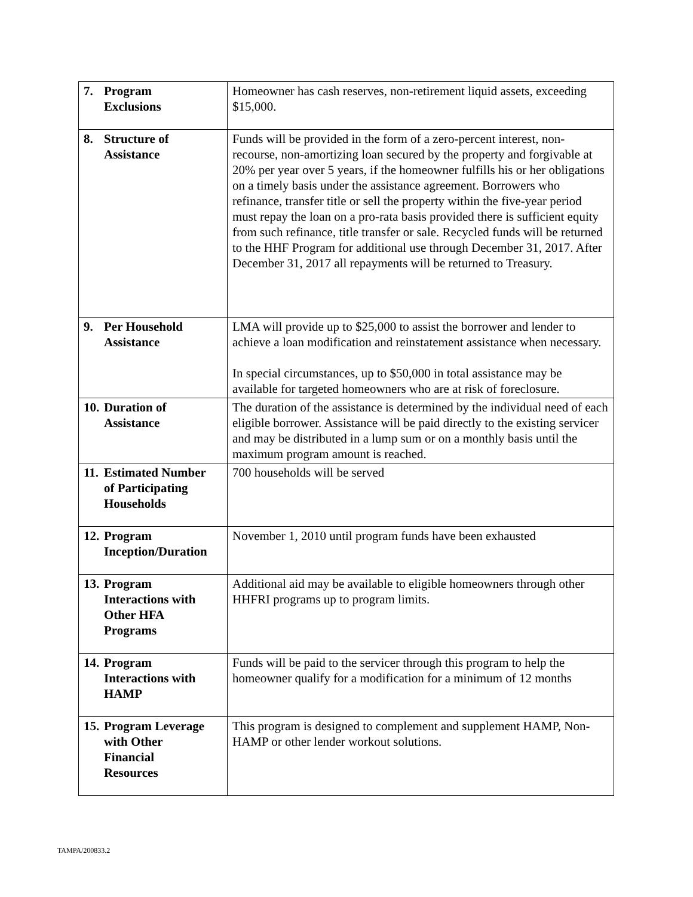| 7. Program Exclusions | Homeowner has cash reserves, non-retirement liquid assets, exceeding $15,000. |
| 8. Structure of Assistance | Funds will be provided in the form of a zero-percent interest, non-recourse, non-amortizing loan secured by the property and forgivable at 20% per year over 5 years, if the homeowner fulfills his or her obligations on a timely basis under the assistance agreement. Borrowers who refinance, transfer title or sell the property within the five-year period must repay the loan on a pro-rata basis provided there is sufficient equity from such refinance, title transfer or sale. Recycled funds will be returned to the HHF Program for additional use through December 31, 2017. After December 31, 2017 all repayments will be returned to Treasury. |
| 9. Per Household Assistance | LMA will provide up to $25,000 to assist the borrower and lender to achieve a loan modification and reinstatement assistance when necessary. In special circumstances, up to $50,000 in total assistance may be available for targeted homeowners who are at risk of foreclosure. |
| 10. Duration of Assistance | The duration of the assistance is determined by the individual need of each eligible borrower. Assistance will be paid directly to the existing servicer and may be distributed in a lump sum or on a monthly basis until the maximum program amount is reached. |
| 11. Estimated Number of Participating Households | 700 households will be served |
| 12. Program Inception/Duration | November 1, 2010 until program funds have been exhausted |
| 13. Program Interactions with Other HFA Programs | Additional aid may be available to eligible homeowners through other HHFRI programs up to program limits. |
| 14. Program Interactions with HAMP | Funds will be paid to the servicer through this program to help the homeowner qualify for a modification for a minimum of 12 months |
| 15. Program Leverage with Other Financial Resources | This program is designed to complement and supplement HAMP, Non-HAMP or other lender workout solutions. |
TAMPA/200833.2